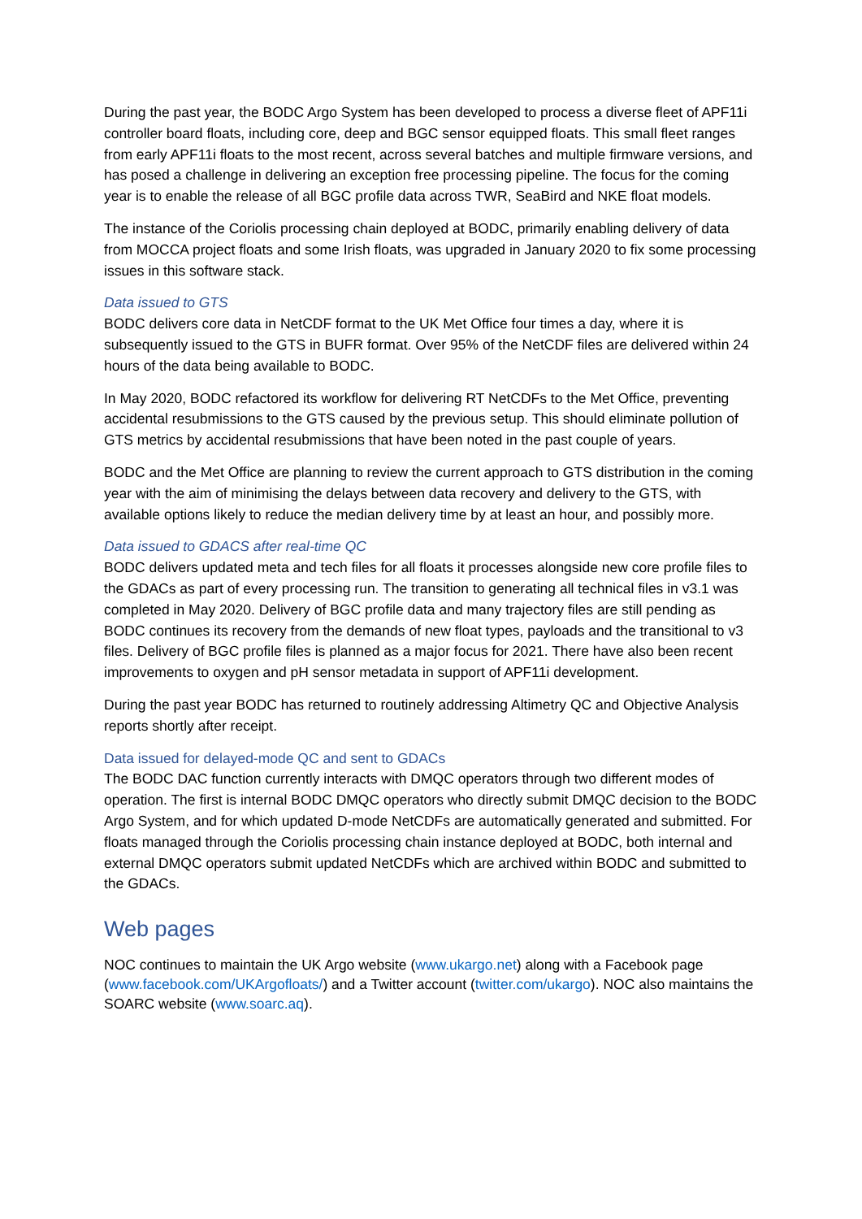During the past year, the BODC Argo System has been developed to process a diverse fleet of APF11i controller board floats, including core, deep and BGC sensor equipped floats. This small fleet ranges from early APF11i floats to the most recent, across several batches and multiple firmware versions, and has posed a challenge in delivering an exception free processing pipeline. The focus for the coming year is to enable the release of all BGC profile data across TWR, SeaBird and NKE float models.
The instance of the Coriolis processing chain deployed at BODC, primarily enabling delivery of data from MOCCA project floats and some Irish floats, was upgraded in January 2020 to fix some processing issues in this software stack.
Data issued to GTS
BODC delivers core data in NetCDF format to the UK Met Office four times a day, where it is subsequently issued to the GTS in BUFR format. Over 95% of the NetCDF files are delivered within 24 hours of the data being available to BODC.
In May 2020, BODC refactored its workflow for delivering RT NetCDFs to the Met Office, preventing accidental resubmissions to the GTS caused by the previous setup. This should eliminate pollution of GTS metrics by accidental resubmissions that have been noted in the past couple of years.
BODC and the Met Office are planning to review the current approach to GTS distribution in the coming year with the aim of minimising the delays between data recovery and delivery to the GTS, with available options likely to reduce the median delivery time by at least an hour, and possibly more.
Data issued to GDACS after real-time QC
BODC delivers updated meta and tech files for all floats it processes alongside new core profile files to the GDACs as part of every processing run. The transition to generating all technical files in v3.1 was completed in May 2020. Delivery of BGC profile data and many trajectory files are still pending as BODC continues its recovery from the demands of new float types, payloads and the transitional to v3 files. Delivery of BGC profile files is planned as a major focus for 2021. There have also been recent improvements to oxygen and pH sensor metadata in support of APF11i development.
During the past year BODC has returned to routinely addressing Altimetry QC and Objective Analysis reports shortly after receipt.
Data issued for delayed-mode QC and sent to GDACs
The BODC DAC function currently interacts with DMQC operators through two different modes of operation. The first is internal BODC DMQC operators who directly submit DMQC decision to the BODC Argo System, and for which updated D-mode NetCDFs are automatically generated and submitted. For floats managed through the Coriolis processing chain instance deployed at BODC, both internal and external DMQC operators submit updated NetCDFs which are archived within BODC and submitted to the GDACs.
Web pages
NOC continues to maintain the UK Argo website (www.ukargo.net) along with a Facebook page (www.facebook.com/UKArgofloats/) and a Twitter account (twitter.com/ukargo). NOC also maintains the SOARC website (www.soarc.aq).